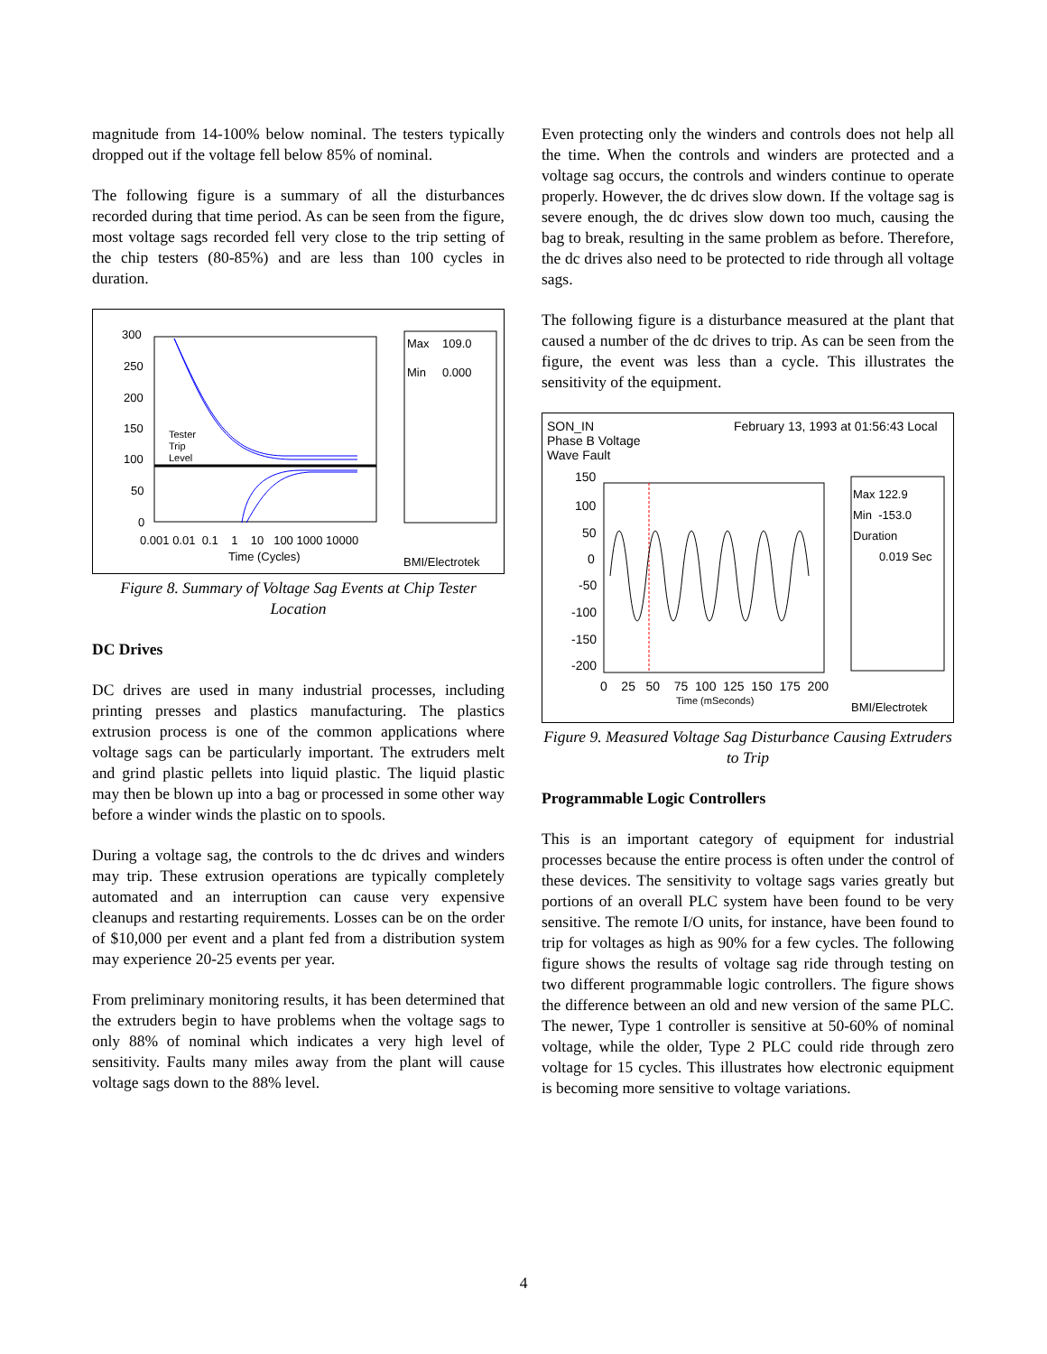magnitude from 14-100% below nominal. The testers typically dropped out if the voltage fell below 85% of nominal.
The following figure is a summary of all the disturbances recorded during that time period. As can be seen from the figure, most voltage sags recorded fell very close to the trip setting of the chip testers (80-85%) and are less than 100 cycles in duration.
300
250
200
150
100
50
0
Tester
Trip
Level
Max 109.0
Min 0.000
0.001 0.01 0.1 1 10 100 1000 10000
Time (Cycles) BMI/Electrotek
Figure 8. Summary of Voltage Sag Events at Chip Tester Location
DC Drives
DC drives are used in many industrial processes, including printing presses and plastics manufacturing. The plastics extrusion process is one of the common applications where voltage sags can be particularly important. The extruders melt and grind plastic pellets into liquid plastic. The liquid plastic may then be blown up into a bag or processed in some other way before a winder winds the plastic on to spools.
During a voltage sag, the controls to the dc drives and winders may trip. These extrusion operations are typically completely automated and an interruption can cause very expensive cleanups and restarting requirements. Losses can be on the order of $10,000 per event and a plant fed from a distribution system may experience 20-25 events per year.
From preliminary monitoring results, it has been determined that the extruders begin to have problems when the voltage sags to only 88% of nominal which indicates a very high level of sensitivity. Faults many miles away from the plant will cause voltage sags down to the 88% level.
Even protecting only the winders and controls does not help all the time. When the controls and winders are protected and a voltage sag occurs, the controls and winders continue to operate properly. However, the dc drives slow down. If the voltage sag is severe enough, the dc drives slow down too much, causing the bag to break, resulting in the same problem as before. Therefore, the dc drives also need to be protected to ride through all voltage sags.
The following figure is a disturbance measured at the plant that caused a number of the dc drives to trip. As can be seen from the figure, the event was less than a cycle. This illustrates the sensitivity of the equipment.
SON_IN
Phase B Voltage
Wave Fault
February 13, 1993 at 01:56:43 Local
150
100
50
0
-50
-100
-150
-200
Max 122.9
Min -153.0
Duration
0.019 Sec
0 25 50 75 100 125 150 175 200
Time (mSeconds)
BMI/Electrotek
Figure 9. Measured Voltage Sag Disturbance Causing Extruders to Trip
Programmable Logic Controllers
This is an important category of equipment for industrial processes because the entire process is often under the control of these devices. The sensitivity to voltage sags varies greatly but portions of an overall PLC system have been found to be very sensitive. The remote I/O units, for instance, have been found to trip for voltages as high as 90% for a few cycles. The following figure shows the results of voltage sag ride through testing on two different programmable logic controllers. The figure shows the difference between an old and new version of the same PLC. The newer, Type 1 controller is sensitive at 50-60% of nominal voltage, while the older, Type 2 PLC could ride through zero voltage for 15 cycles. This illustrates how electronic equipment is becoming more sensitive to voltage variations.
4